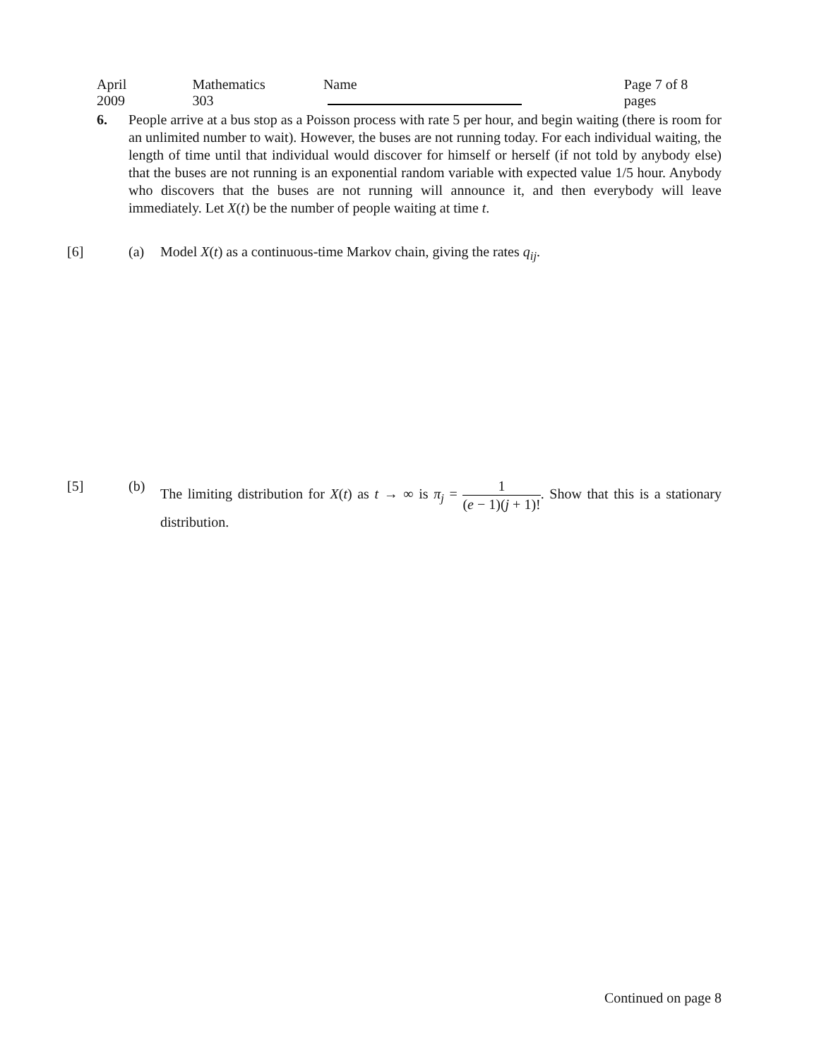April 2009 Mathematics 303 Name Page 7 of 8 pages
6. People arrive at a bus stop as a Poisson process with rate 5 per hour, and begin waiting (there is room for an unlimited number to wait). However, the buses are not running today. For each individual waiting, the length of time until that individual would discover for himself or herself (if not told by anybody else) that the buses are not running is an exponential random variable with expected value 1/5 hour. Anybody who discovers that the buses are not running will announce it, and then everybody will leave immediately. Let X(t) be the number of people waiting at time t.
[6] (a) Model X(t) as a continuous-time Markov chain, giving the rates q<sub>ij</sub>.
[5] (b) The limiting distribution for X(t) as t → ∞ is π<sub>j</sub> = 1 (e − 1)(j + 1)!. Show that this is a stationary distribution.
Continued on page 8